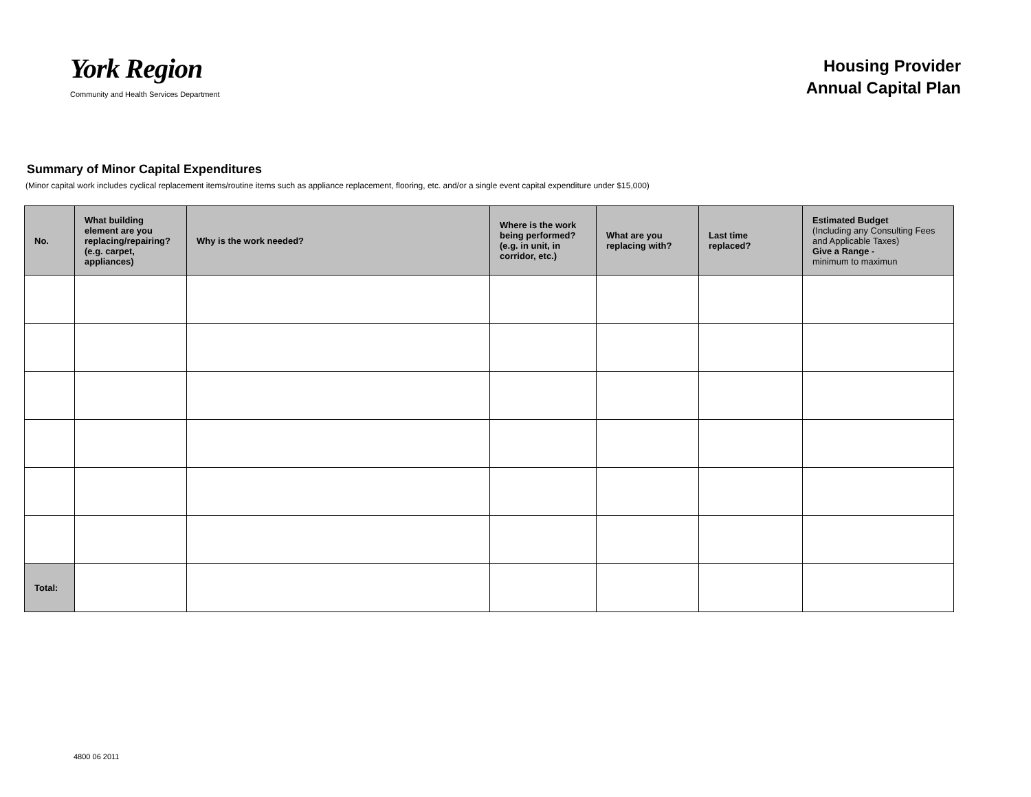York Region
Community and Health Services Department
Housing Provider
Annual Capital Plan
Summary of Minor Capital Expenditures
(Minor capital work includes cyclical replacement items/routine items such as appliance replacement, flooring, etc. and/or a single event capital expenditure under $15,000)
| No. | What building element are you replacing/repairing? (e.g. carpet, appliances) | Why is the work needed? | Where is the work being performed? (e.g. in unit, in corridor, etc.) | What are you replacing with? | Last time replaced? | Estimated Budget (Including any Consulting Fees and Applicable Taxes) Give a Range - minimum to maximun |
| --- | --- | --- | --- | --- | --- | --- |
| Total: | | | | | | |
4800 06 2011